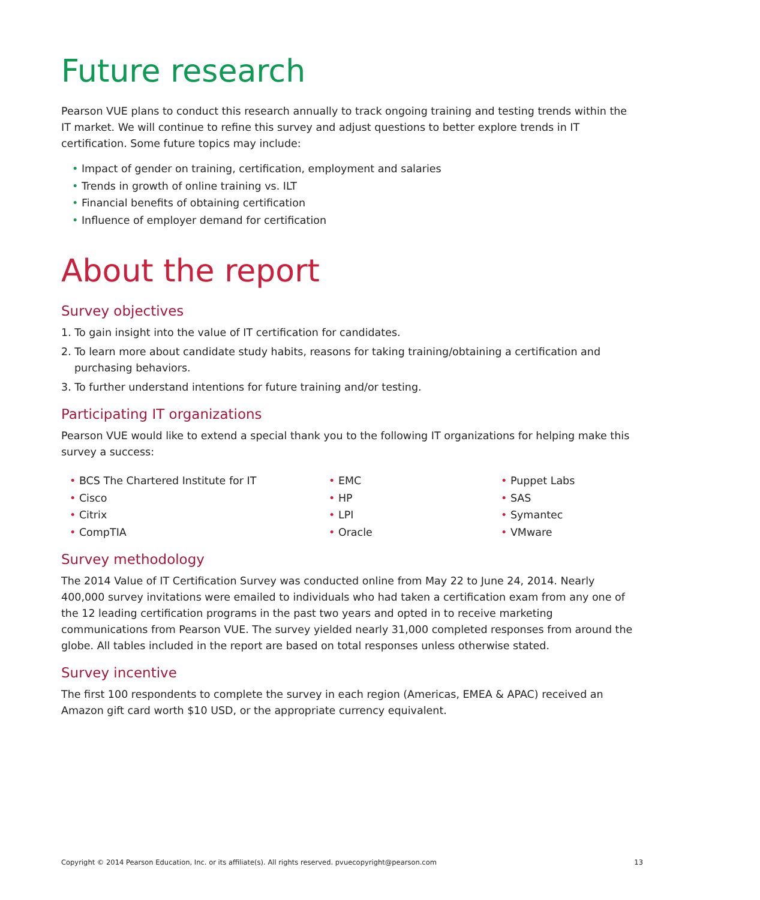Future research
Pearson VUE plans to conduct this research annually to track ongoing training and testing trends within the IT market. We will continue to refine this survey and adjust questions to better explore trends in IT certification. Some future topics may include:
• Impact of gender on training, certification, employment and salaries
• Trends in growth of online training vs. ILT
• Financial benefits of obtaining certification
• Influence of employer demand for certification
About the report
Survey objectives
1. To gain insight into the value of IT certification for candidates.
2. To learn more about candidate study habits, reasons for taking training/obtaining a certification and purchasing behaviors.
3. To further understand intentions for future training and/or testing.
Participating IT organizations
Pearson VUE would like to extend a special thank you to the following IT organizations for helping make this survey a success:
• BCS The Chartered Institute for IT
• Cisco
• Citrix
• CompTIA
• EMC
• HP
• LPI
• Oracle
• Puppet Labs
• SAS
• Symantec
• VMware
Survey methodology
The 2014 Value of IT Certification Survey was conducted online from May 22 to June 24, 2014. Nearly 400,000 survey invitations were emailed to individuals who had taken a certification exam from any one of the 12 leading certification programs in the past two years and opted in to receive marketing communications from Pearson VUE. The survey yielded nearly 31,000 completed responses from around the globe. All tables included in the report are based on total responses unless otherwise stated.
Survey incentive
The first 100 respondents to complete the survey in each region (Americas, EMEA & APAC) received an Amazon gift card worth $10 USD, or the appropriate currency equivalent.
Copyright © 2014 Pearson Education, Inc. or its affiliate(s). All rights reserved. pvuecopyright@pearson.com 13